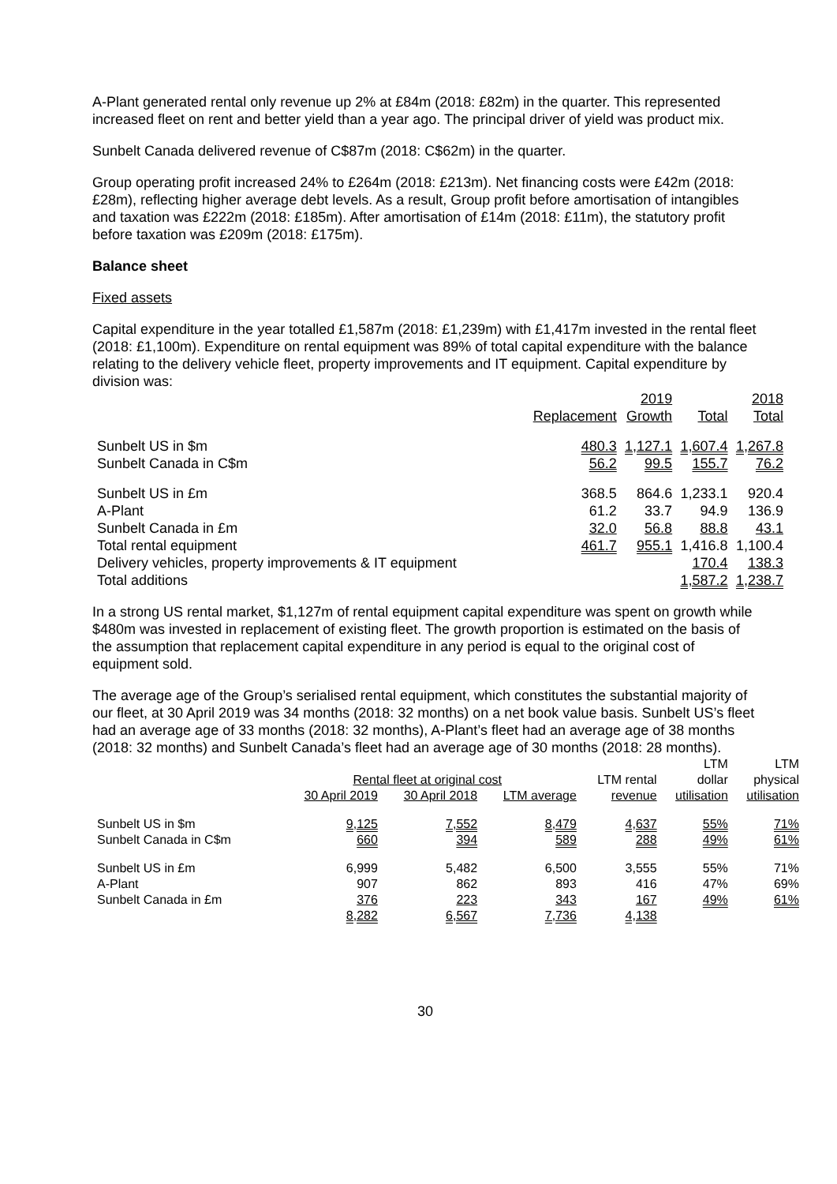A-Plant generated rental only revenue up 2% at £84m (2018: £82m) in the quarter. This represented increased fleet on rent and better yield than a year ago. The principal driver of yield was product mix.
Sunbelt Canada delivered revenue of C$87m (2018: C$62m) in the quarter.
Group operating profit increased 24% to £264m (2018: £213m). Net financing costs were £42m (2018: £28m), reflecting higher average debt levels. As a result, Group profit before amortisation of intangibles and taxation was £222m (2018: £185m). After amortisation of £14m (2018: £11m), the statutory profit before taxation was £209m (2018: £175m).
Balance sheet
Fixed assets
Capital expenditure in the year totalled £1,587m (2018: £1,239m) with £1,417m invested in the rental fleet (2018: £1,100m). Expenditure on rental equipment was 89% of total capital expenditure with the balance relating to the delivery vehicle fleet, property improvements and IT equipment. Capital expenditure by division was:
| | | 2019 | | 2018 |
| --- | --- | --- | --- | --- |
| | Replacement | Growth | Total | Total |
| Sunbelt US in $m | 480.3 | 1,127.1 | 1,607.4 | 1,267.8 |
| Sunbelt Canada in C$m | 56.2 | 99.5 | 155.7 | 76.2 |
| Sunbelt US in £m | 368.5 | 864.6 | 1,233.1 | 920.4 |
| A-Plant | 61.2 | 33.7 | 94.9 | 136.9 |
| Sunbelt Canada in £m | 32.0 | 56.8 | 88.8 | 43.1 |
| Total rental equipment | 461.7 | 955.1 | 1,416.8 | 1,100.4 |
| Delivery vehicles, property improvements & IT equipment | | | 170.4 | 138.3 |
| Total additions | | | 1,587.2 | 1,238.7 |
In a strong US rental market, $1,127m of rental equipment capital expenditure was spent on growth while $480m was invested in replacement of existing fleet. The growth proportion is estimated on the basis of the assumption that replacement capital expenditure in any period is equal to the original cost of equipment sold.
The average age of the Group’s serialised rental equipment, which constitutes the substantial majority of our fleet, at 30 April 2019 was 34 months (2018: 32 months) on a net book value basis. Sunbelt US’s fleet had an average age of 33 months (2018: 32 months), A-Plant’s fleet had an average age of 38 months (2018: 32 months) and Sunbelt Canada’s fleet had an average age of 30 months (2018: 28 months).
| | | | | | LTM | LTM |
| --- | --- | --- | --- | --- | --- | --- |
| | Rental fleet at original cost | | | LTM rental | dollar | physical |
| | 30 April 2019 | 30 April 2018 | LTM average | revenue | utilisation | utilisation |
| Sunbelt US in $m | 9,125 | 7,552 | 8,479 | 4,637 | 55% | 71% |
| Sunbelt Canada in C$m | 660 | 394 | 589 | 288 | 49% | 61% |
| Sunbelt US in £m | 6,999 | 5,482 | 6,500 | 3,555 | 55% | 71% |
| A-Plant | 907 | 862 | 893 | 416 | 47% | 69% |
| Sunbelt Canada in £m | 376 | 223 | 343 | 167 | 49% | 61% |
| | 8,282 | 6,567 | 7,736 | 4,138 | | |
30